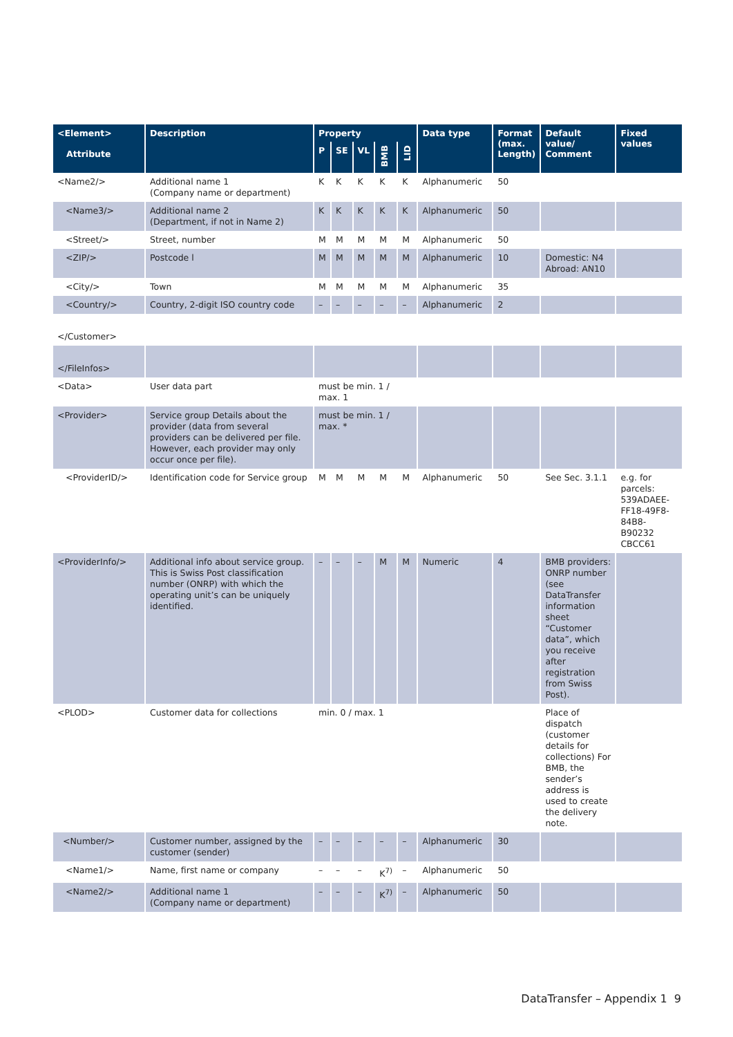| <Element> Attribute | Description | Property | | | | | Data type | Format (max. Length) | Default value/ Comment | Fixed values |
| --- | --- | --- | --- | --- | --- | --- | --- | --- | --- | --- |
| | | P | SE | VL | BMB | LID | | | | |
| <Name2/> | Additional name 1 (Company name or department) | K | K | K | K | K | Alphanumeric | 50 | | |
| <Name3/> | Additional name 2 (Department, if not in Name 2) | K | K | K | K | K | Alphanumeric | 50 | | |
| <Street/> | Street, number | M | M | M | M | M | Alphanumeric | 50 | | |
| <ZIP/> | Postcode l | M | M | M | M | M | Alphanumeric | 10 | Domestic: N4 Abroad: AN10 | |
| <City/> | Town | M | M | M | M | M | Alphanumeric | 35 | | |
| <Country/> | Country, 2-digit ISO country code | – | – | – | – | – | Alphanumeric | 2 | | |
| </Customer> | | | | | | | | | | |
| </FileInfos> | | | | | | | | | | |
| <Data> | User data part | must be min. 1 / max. 1 | | | | | | | | |
| <Provider> | Service group Details about the provider (data from several providers can be delivered per file. However, each provider may only occur once per file). | must be min. 1 / max. * | | | | | | | | |
| <ProviderID/> | Identification code for Service group | M | M | M | M | M | Alphanumeric | 50 | See Sec. 3.1.1 | e.g. for parcels: 539ADAEE-FF18-49F8-84B8-B90232 CBCC61 |
| <ProviderInfo/> | Additional info about service group. This is Swiss Post classification number (ONRP) with which the operating unit’s can be uniquely identified. | – | – | – | M | M | Numeric | 4 | BMB providers: ONRP number (see DataTransfer information sheet “Customer data”, which you receive after registration from Swiss Post). | |
| <PLOD> | Customer data for collections | min. 0 / max. 1 | | | | | | | Place of dispatch (customer details for collections) For BMB, the sender’s address is used to create the delivery note. | |
| <Number/> | Customer number, assigned by the customer (sender) | – | – | – | – | – | Alphanumeric | 30 | | |
| <Name1/> | Name, first name or company | – | – | – | K<sup>7)</sup> | – | Alphanumeric | 50 | | |
| <Name2/> | Additional name 1 (Company name or department) | – | – | – | K<sup>7)</sup> | – | Alphanumeric | 50 | | |
DataTransfer – Appendix 1 9